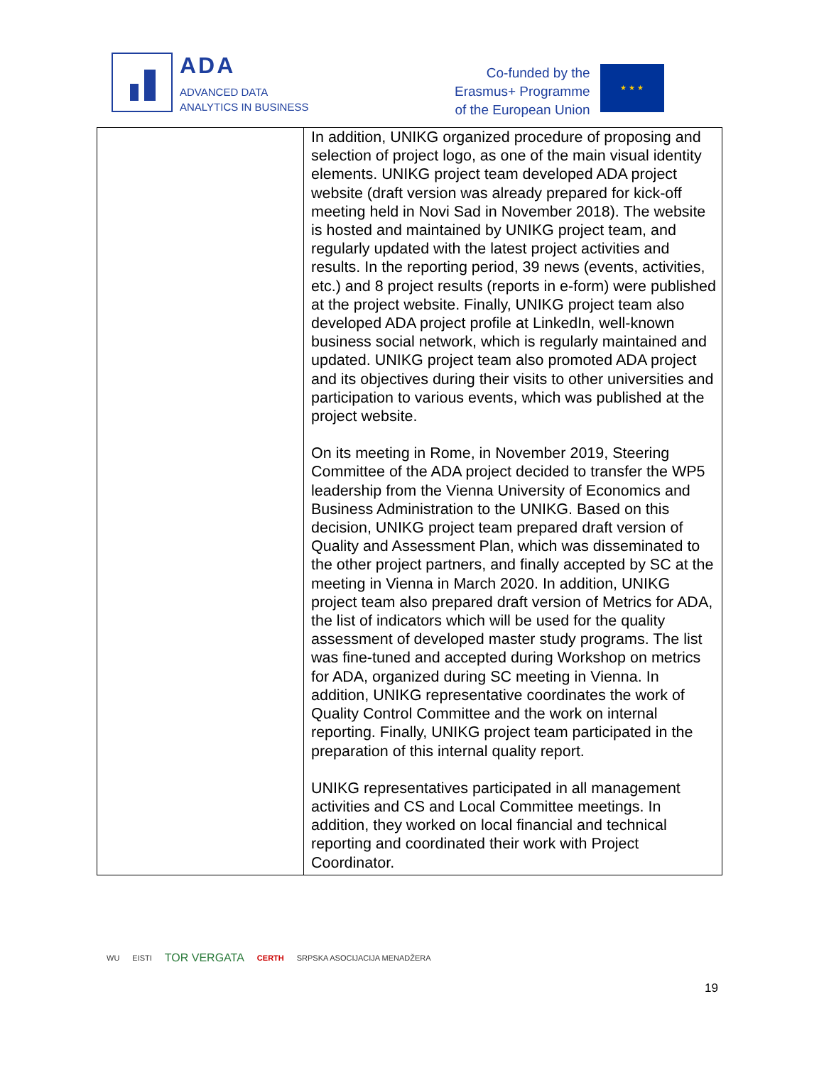ADA
ADVANCED DATA
ANALYTICS IN BUSINESS
Co-funded by the
Erasmus+ Programme
of the European Union
★ ★ ★
| | In addition, UNIKG organized procedure of proposing and selection of project logo, as one of the main visual identity elements. UNIKG project team developed ADA project website (draft version was already prepared for kick-off meeting held in Novi Sad in November 2018). The website is hosted and maintained by UNIKG project team, and regularly updated with the latest project activities and results. In the reporting period, 39 news (events, activities, etc.) and 8 project results (reports in e-form) were published at the project website. Finally, UNIKG project team also developed ADA project profile at LinkedIn, well-known business social network, which is regularly maintained and updated. UNIKG project team also promoted ADA project and its objectives during their visits to other universities and participation to various events, which was published at the project website. On its meeting in Rome, in November 2019, Steering Committee of the ADA project decided to transfer the WP5 leadership from the Vienna University of Economics and Business Administration to the UNIKG. Based on this decision, UNIKG project team prepared draft version of Quality and Assessment Plan, which was disseminated to the other project partners, and finally accepted by SC at the meeting in Vienna in March 2020. In addition, UNIKG project team also prepared draft version of Metrics for ADA, the list of indicators which will be used for the quality assessment of developed master study programs. The list was fine-tuned and accepted during Workshop on metrics for ADA, organized during SC meeting in Vienna. In addition, UNIKG representative coordinates the work of Quality Control Committee and the work on internal reporting. Finally, UNIKG project team participated in the preparation of this internal quality report. UNIKG representatives participated in all management activities and CS and Local Committee meetings. In addition, they worked on local financial and technical reporting and coordinated their work with Project Coordinator. |
WU EISTI TOR VERGATA CERTH SRPSKA ASOCIJACIJA MENADŽERA
19